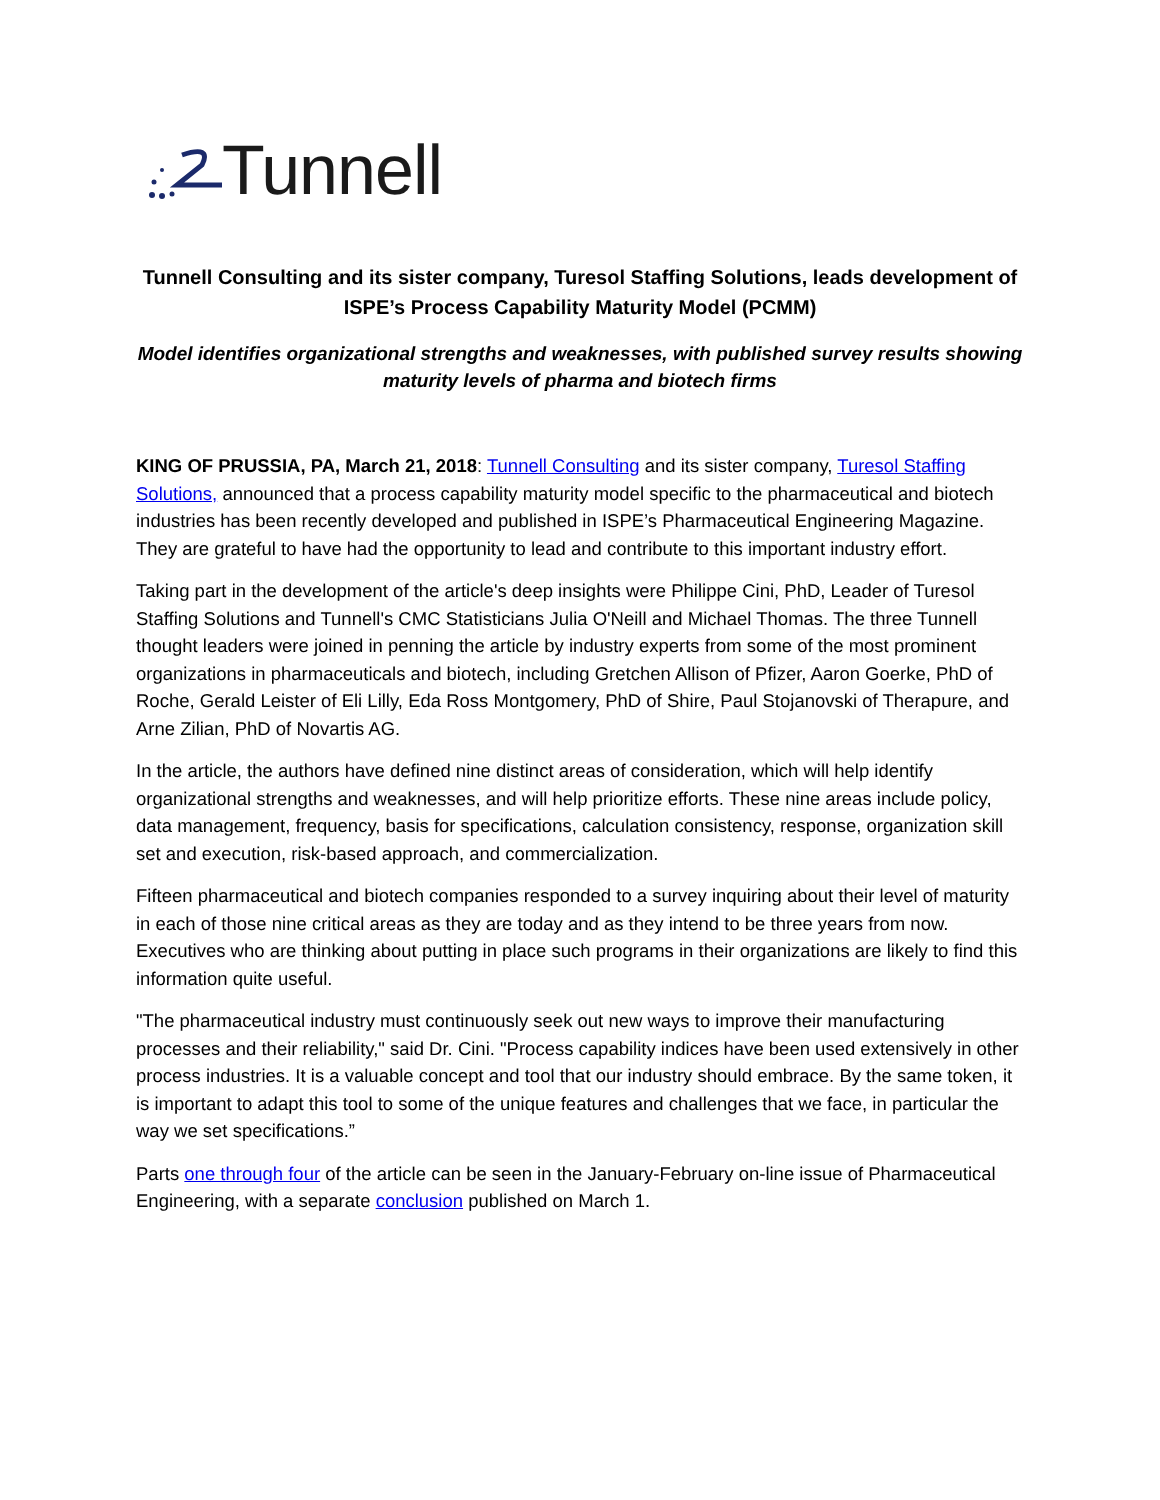Tunnell
Tunnell Consulting and its sister company, Turesol Staffing Solutions, leads development of ISPE’s Process Capability Maturity Model (PCMM)
Model identifies organizational strengths and weaknesses, with published survey results showing maturity levels of pharma and biotech firms
KING OF PRUSSIA, PA, March 21, 2018: Tunnell Consulting and its sister company, Turesol Staffing Solutions, announced that a process capability maturity model specific to the pharmaceutical and biotech industries has been recently developed and published in ISPE’s Pharmaceutical Engineering Magazine. They are grateful to have had the opportunity to lead and contribute to this important industry effort.
Taking part in the development of the article's deep insights were Philippe Cini, PhD, Leader of Turesol Staffing Solutions and Tunnell's CMC Statisticians Julia O'Neill and Michael Thomas. The three Tunnell thought leaders were joined in penning the article by industry experts from some of the most prominent organizations in pharmaceuticals and biotech, including Gretchen Allison of Pfizer, Aaron Goerke, PhD of Roche, Gerald Leister of Eli Lilly, Eda Ross Montgomery, PhD of Shire, Paul Stojanovski of Therapure, and Arne Zilian, PhD of Novartis AG.
In the article, the authors have defined nine distinct areas of consideration, which will help identify organizational strengths and weaknesses, and will help prioritize efforts. These nine areas include policy, data management, frequency, basis for specifications, calculation consistency, response, organization skill set and execution, risk-based approach, and commercialization.
Fifteen pharmaceutical and biotech companies responded to a survey inquiring about their level of maturity in each of those nine critical areas as they are today and as they intend to be three years from now. Executives who are thinking about putting in place such programs in their organizations are likely to find this information quite useful.
"The pharmaceutical industry must continuously seek out new ways to improve their manufacturing processes and their reliability," said Dr. Cini. "Process capability indices have been used extensively in other process industries. It is a valuable concept and tool that our industry should embrace. By the same token, it is important to adapt this tool to some of the unique features and challenges that we face, in particular the way we set specifications.”
Parts one through four of the article can be seen in the January-February on-line issue of Pharmaceutical Engineering, with a separate conclusion published on March 1.